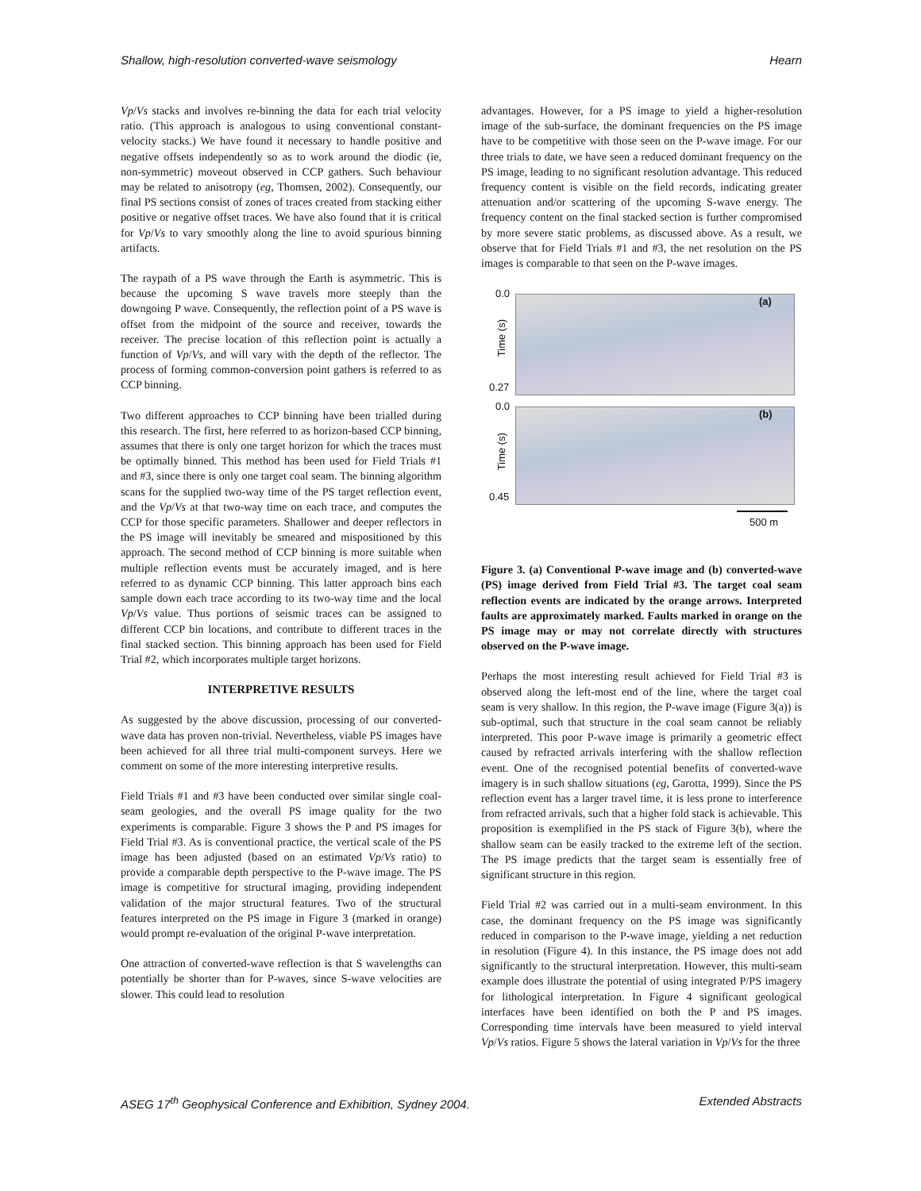Shallow, high-resolution converted-wave seismology Hearn
Vp/Vs stacks and involves re-binning the data for each trial velocity ratio. (This approach is analogous to using conventional constant-velocity stacks.) We have found it necessary to handle positive and negative offsets independently so as to work around the diodic (ie, non-symmetric) moveout observed in CCP gathers. Such behaviour may be related to anisotropy (eg, Thomsen, 2002). Consequently, our final PS sections consist of zones of traces created from stacking either positive or negative offset traces. We have also found that it is critical for Vp/Vs to vary smoothly along the line to avoid spurious binning artifacts.
The raypath of a PS wave through the Earth is asymmetric. This is because the upcoming S wave travels more steeply than the downgoing P wave. Consequently, the reflection point of a PS wave is offset from the midpoint of the source and receiver, towards the receiver. The precise location of this reflection point is actually a function of Vp/Vs, and will vary with the depth of the reflector. The process of forming common-conversion point gathers is referred to as CCP binning.
Two different approaches to CCP binning have been trialled during this research. The first, here referred to as horizon-based CCP binning, assumes that there is only one target horizon for which the traces must be optimally binned. This method has been used for Field Trials #1 and #3, since there is only one target coal seam. The binning algorithm scans for the supplied two-way time of the PS target reflection event, and the Vp/Vs at that two-way time on each trace, and computes the CCP for those specific parameters. Shallower and deeper reflectors in the PS image will inevitably be smeared and mispositioned by this approach. The second method of CCP binning is more suitable when multiple reflection events must be accurately imaged, and is here referred to as dynamic CCP binning. This latter approach bins each sample down each trace according to its two-way time and the local Vp/Vs value. Thus portions of seismic traces can be assigned to different CCP bin locations, and contribute to different traces in the final stacked section. This binning approach has been used for Field Trial #2, which incorporates multiple target horizons.
INTERPRETIVE RESULTS
As suggested by the above discussion, processing of our converted-wave data has proven non-trivial. Nevertheless, viable PS images have been achieved for all three trial multi-component surveys. Here we comment on some of the more interesting interpretive results.
Field Trials #1 and #3 have been conducted over similar single coal-seam geologies, and the overall PS image quality for the two experiments is comparable. Figure 3 shows the P and PS images for Field Trial #3. As is conventional practice, the vertical scale of the PS image has been adjusted (based on an estimated Vp/Vs ratio) to provide a comparable depth perspective to the P-wave image. The PS image is competitive for structural imaging, providing independent validation of the major structural features. Two of the structural features interpreted on the PS image in Figure 3 (marked in orange) would prompt re-evaluation of the original P-wave interpretation.
One attraction of converted-wave reflection is that S wavelengths can potentially be shorter than for P-waves, since S-wave velocities are slower. This could lead to resolution
advantages. However, for a PS image to yield a higher-resolution image of the sub-surface, the dominant frequencies on the PS image have to be competitive with those seen on the P-wave image. For our three trials to date, we have seen a reduced dominant frequency on the PS image, leading to no significant resolution advantage. This reduced frequency content is visible on the field records, indicating greater attenuation and/or scattering of the upcoming S-wave energy. The frequency content on the final stacked section is further compromised by more severe static problems, as discussed above. As a result, we observe that for Field Trials #1 and #3, the net resolution on the PS images is comparable to that seen on the P-wave images.
0.0
0.27
(a)
Time (s)
0.0
0.45
(b)
Time (s)
500 m
Figure 3. (a) Conventional P-wave image and (b) converted-wave (PS) image derived from Field Trial #3. The target coal seam reflection events are indicated by the orange arrows. Interpreted faults are approximately marked. Faults marked in orange on the PS image may or may not correlate directly with structures observed on the P-wave image.
Perhaps the most interesting result achieved for Field Trial #3 is observed along the left-most end of the line, where the target coal seam is very shallow. In this region, the P-wave image (Figure 3(a)) is sub-optimal, such that structure in the coal seam cannot be reliably interpreted. This poor P-wave image is primarily a geometric effect caused by refracted arrivals interfering with the shallow reflection event. One of the recognised potential benefits of converted-wave imagery is in such shallow situations (eg, Garotta, 1999). Since the PS reflection event has a larger travel time, it is less prone to interference from refracted arrivals, such that a higher fold stack is achievable. This proposition is exemplified in the PS stack of Figure 3(b), where the shallow seam can be easily tracked to the extreme left of the section. The PS image predicts that the target seam is essentially free of significant structure in this region.
Field Trial #2 was carried out in a multi-seam environment. In this case, the dominant frequency on the PS image was significantly reduced in comparison to the P-wave image, yielding a net reduction in resolution (Figure 4). In this instance, the PS image does not add significantly to the structural interpretation. However, this multi-seam example does illustrate the potential of using integrated P/PS imagery for lithological interpretation. In Figure 4 significant geological interfaces have been identified on both the P and PS images. Corresponding time intervals have been measured to yield interval Vp/Vs ratios. Figure 5 shows the lateral variation in Vp/Vs for the three
ASEG 17<sup>th</sup> Geophysical Conference and Exhibition, Sydney 2004. Extended Abstracts